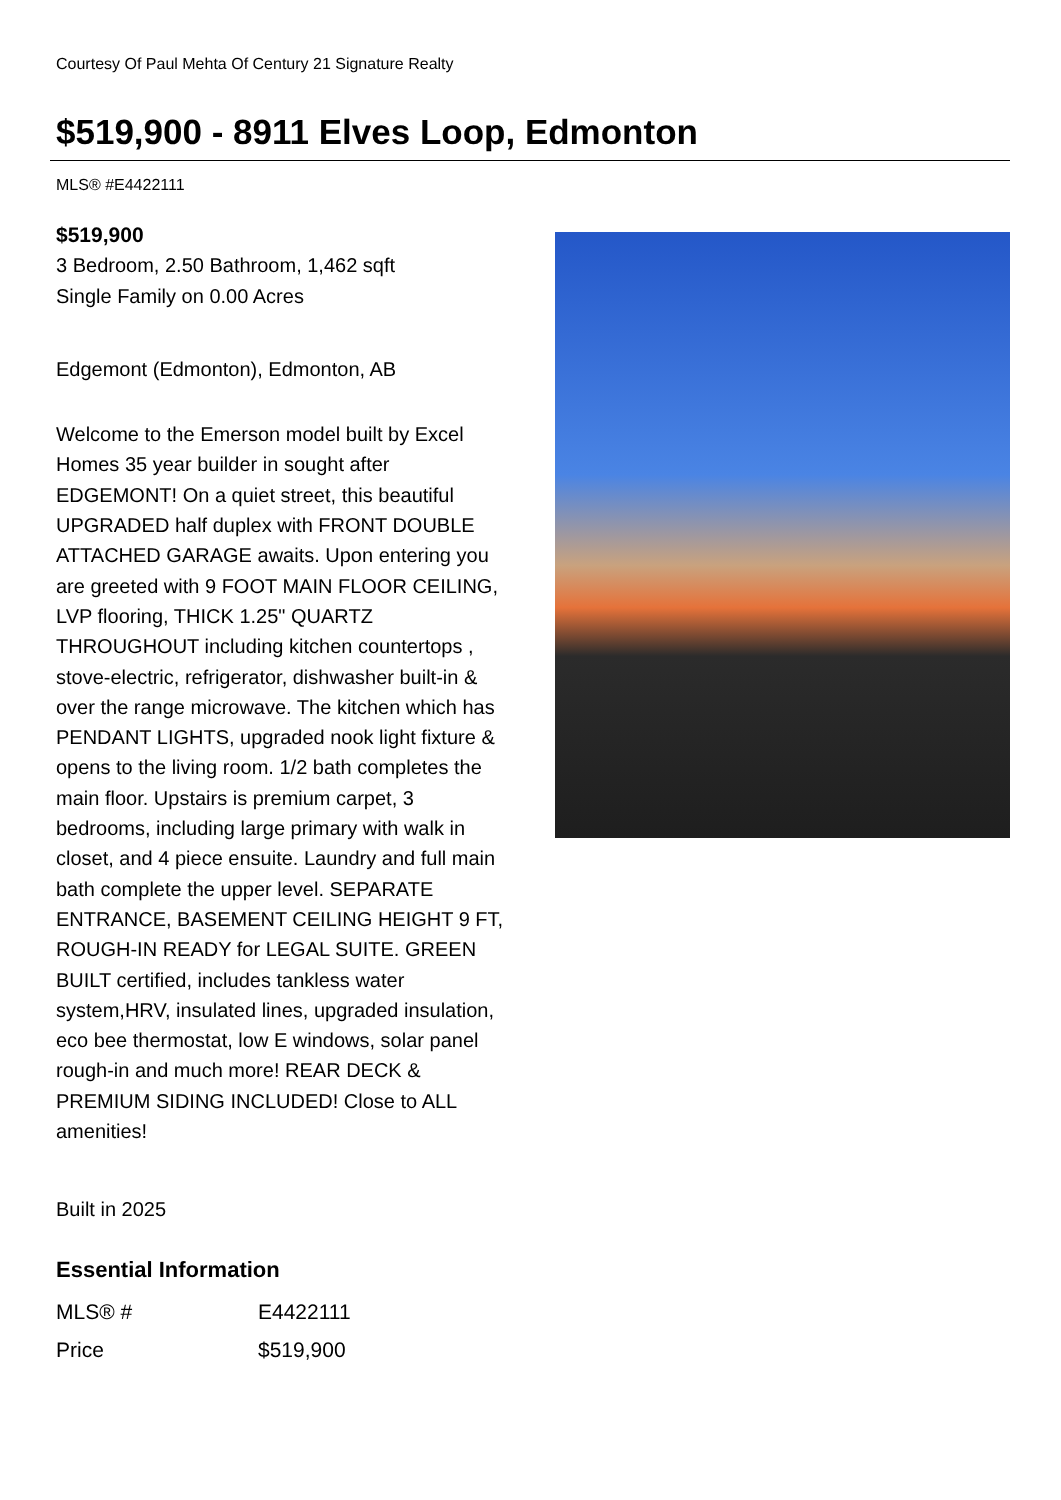Courtesy Of Paul Mehta Of Century 21 Signature Realty
$519,900 - 8911 Elves Loop, Edmonton
MLS® #E4422111
$519,900
3 Bedroom, 2.50 Bathroom, 1,462 sqft
Single Family on 0.00 Acres
Edgemont (Edmonton), Edmonton, AB
Welcome to the Emerson model built by Excel Homes 35 year builder in sought after EDGEMONT! On a quiet street, this beautiful UPGRADED half duplex with FRONT DOUBLE ATTACHED GARAGE awaits. Upon entering you are greeted with 9 FOOT MAIN FLOOR CEILING, LVP flooring, THICK 1.25" QUARTZ THROUGHOUT including kitchen countertops , stove-electric, refrigerator, dishwasher built-in & over the range microwave. The kitchen which has PENDANT LIGHTS, upgraded nook light fixture & opens to the living room. 1/2 bath completes the main floor. Upstairs is premium carpet, 3 bedrooms, including large primary with walk in closet, and 4 piece ensuite. Laundry and full main bath complete the upper level. SEPARATE ENTRANCE, BASEMENT CEILING HEIGHT 9 FT, ROUGH-IN READY for LEGAL SUITE. GREEN BUILT certified, includes tankless water system,HRV, insulated lines, upgraded insulation, eco bee thermostat, low E windows, solar panel rough-in and much more! REAR DECK & PREMIUM SIDING INCLUDED! Close to ALL amenities!
Built in 2025
Essential Information
| MLS® # | E4422111 |
| Price | $519,900 |